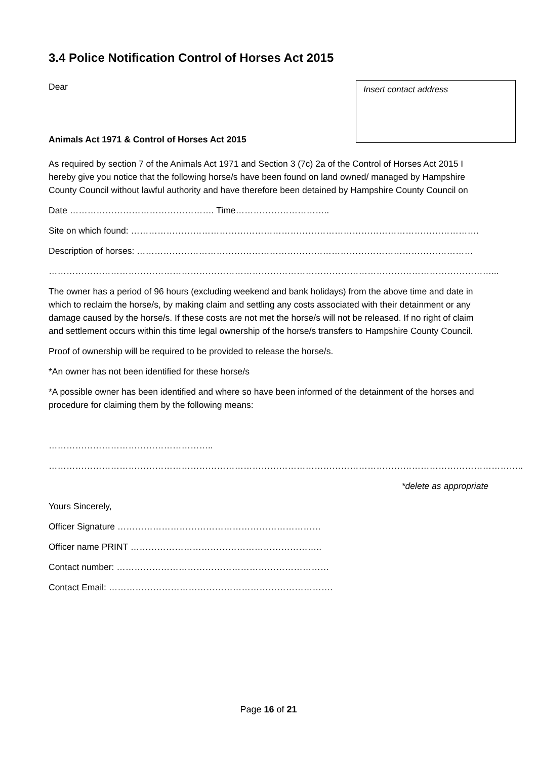3.4 Police Notification Control of Horses Act 2015
Dear
Insert contact address
Animals Act 1971 & Control of Horses Act 2015
As required by section 7 of the Animals Act 1971 and Section 3 (7c) 2a of the Control of Horses Act 2015 I hereby give you notice that the following horse/s have been found on land owned/ managed by Hampshire County Council without lawful authority and have therefore been detained by Hampshire County Council on
Date …………………………………………. Time…………………………..
Site on which found: ……………………………………………………………………………………………………….
Description of horses: ……………………………………………………………………………………………………
……………………………………………………………………………………………………………………………………...
The owner has a period of 96 hours (excluding weekend and bank holidays) from the above time and date in which to reclaim the horse/s, by making claim and settling any costs associated with their detainment or any damage caused by the horse/s. If these costs are not met the horse/s will not be released. If no right of claim and settlement occurs within this time legal ownership of the horse/s transfers to Hampshire County Council.
Proof of ownership will be required to be provided to release the horse/s.
*An owner has not been identified for these horse/s
*A possible owner has been identified and where so have been informed of the detainment of the horses and procedure for claiming them by the following means:
………………………………………………..
……………………………………………………………………………………………………………………………………………..
*delete as appropriate
Yours Sincerely,
Officer Signature ……………………………………………………………
Officer name PRINT ………………………………………………………..
Contact number: ………………………………………………………………
Contact Email: ………………………………………………………………….
Page 16 of 21